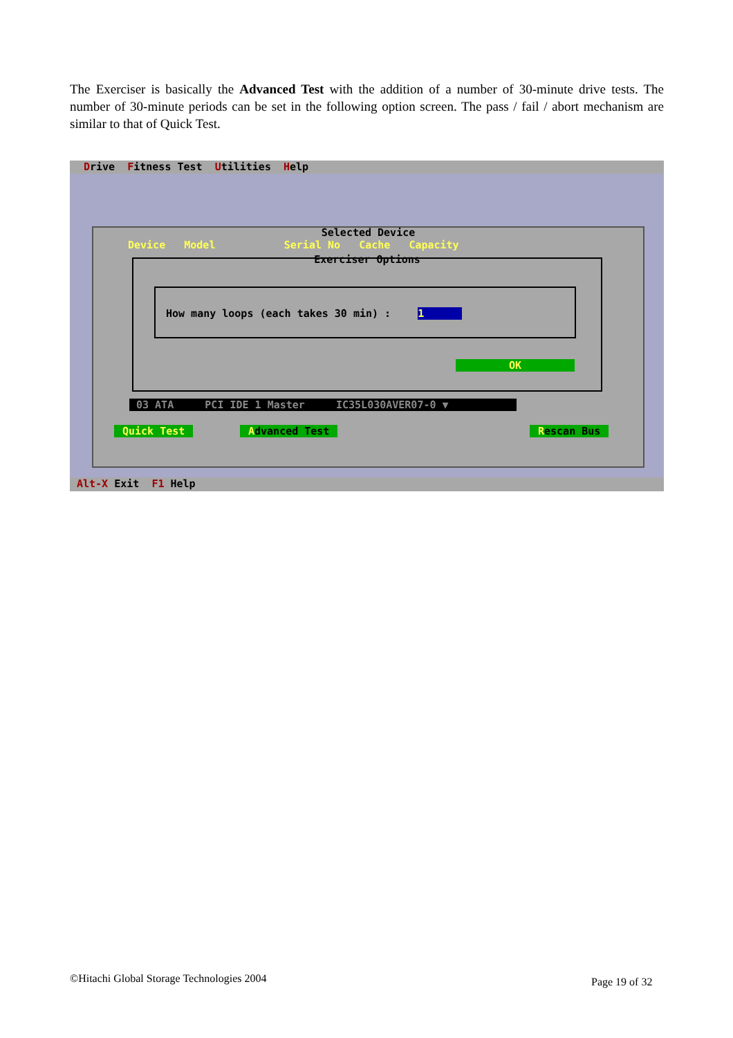The Exerciser is basically the Advanced Test with the addition of a number of 30-minute drive tests. The number of 30-minute periods can be set in the following option screen. The pass / fail / abort mechanism are similar to that of Quick Test.
Drive Fitness Test Utilities Help
Selected Device
Device Model Serial No Cache Capacity
Exerciser Options
How many loops (each takes 30 min) : 1
OK
03 ATA PCI IDE 1 Master IC35L030AVER07-0 ▼
Quick Test Advanced Test Rescan Bus
Alt-X Exit F1 Help
©Hitachi Global Storage Technologies 2004
Page 19 of 32